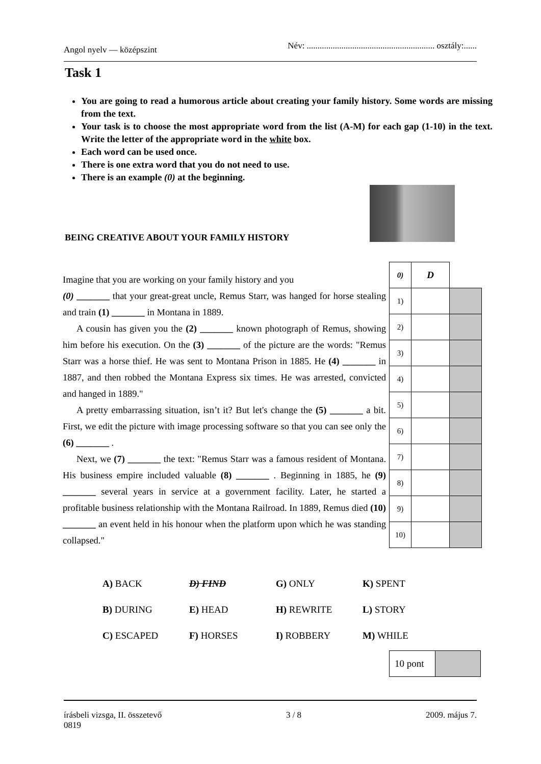Angol nyelv — középszint Név: ........................................................... osztály:......
Task 1
You are going to read a humorous article about creating your family history. Some words are missing from the text.
Your task is to choose the most appropriate word from the list (A-M) for each gap (1-10) in the text. Write the letter of the appropriate word in the white box.
Each word can be used once.
There is one extra word that you do not need to use.
There is an example (0) at the beginning.
BEING CREATIVE ABOUT YOUR FAMILY HISTORY
Imagine that you are working on your family history and you
(0) _______ that your great-great uncle, Remus Starr, was hanged for horse stealing and train (1) _______ in Montana in 1889.
A cousin has given you the (2) _______ known photograph of Remus, showing him before his execution. On the (3) _______ of the picture are the words: "Remus Starr was a horse thief. He was sent to Montana Prison in 1885. He (4) _______ in 1887, and then robbed the Montana Express six times. He was arrested, convicted and hanged in 1889."
A pretty embarrassing situation, isn’t it? But let's change the (5) _______ a bit. First, we edit the picture with image processing software so that you can see only the (6) _______ .
Next, we (7) _______ the text: "Remus Starr was a famous resident of Montana. His business empire included valuable (8) _______ . Beginning in 1885, he (9) _______ several years in service at a government facility. Later, he started a profitable business relationship with the Montana Railroad. In 1889, Remus died (10) _______ an event held in his honour when the platform upon which he was standing collapsed."
| 0) | D | |
| 1) | | |
| 2) | | |
| 3) | | |
| 4) | | |
| 5) | | |
| 6) | | |
| 7) | | |
| 8) | | |
| 9) | | |
| 10) | | |
| A) BACK | D) FIND | G) ONLY | K) SPENT |
| B) DURING | E) HEAD | H) REWRITE | L) STORY |
| C) ESCAPED | F) HORSES | I) ROBBERY | M) WHILE |
| 10 pont | |
írásbeli vizsga, II. összetevő 3 / 8 2009. május 7.
0819